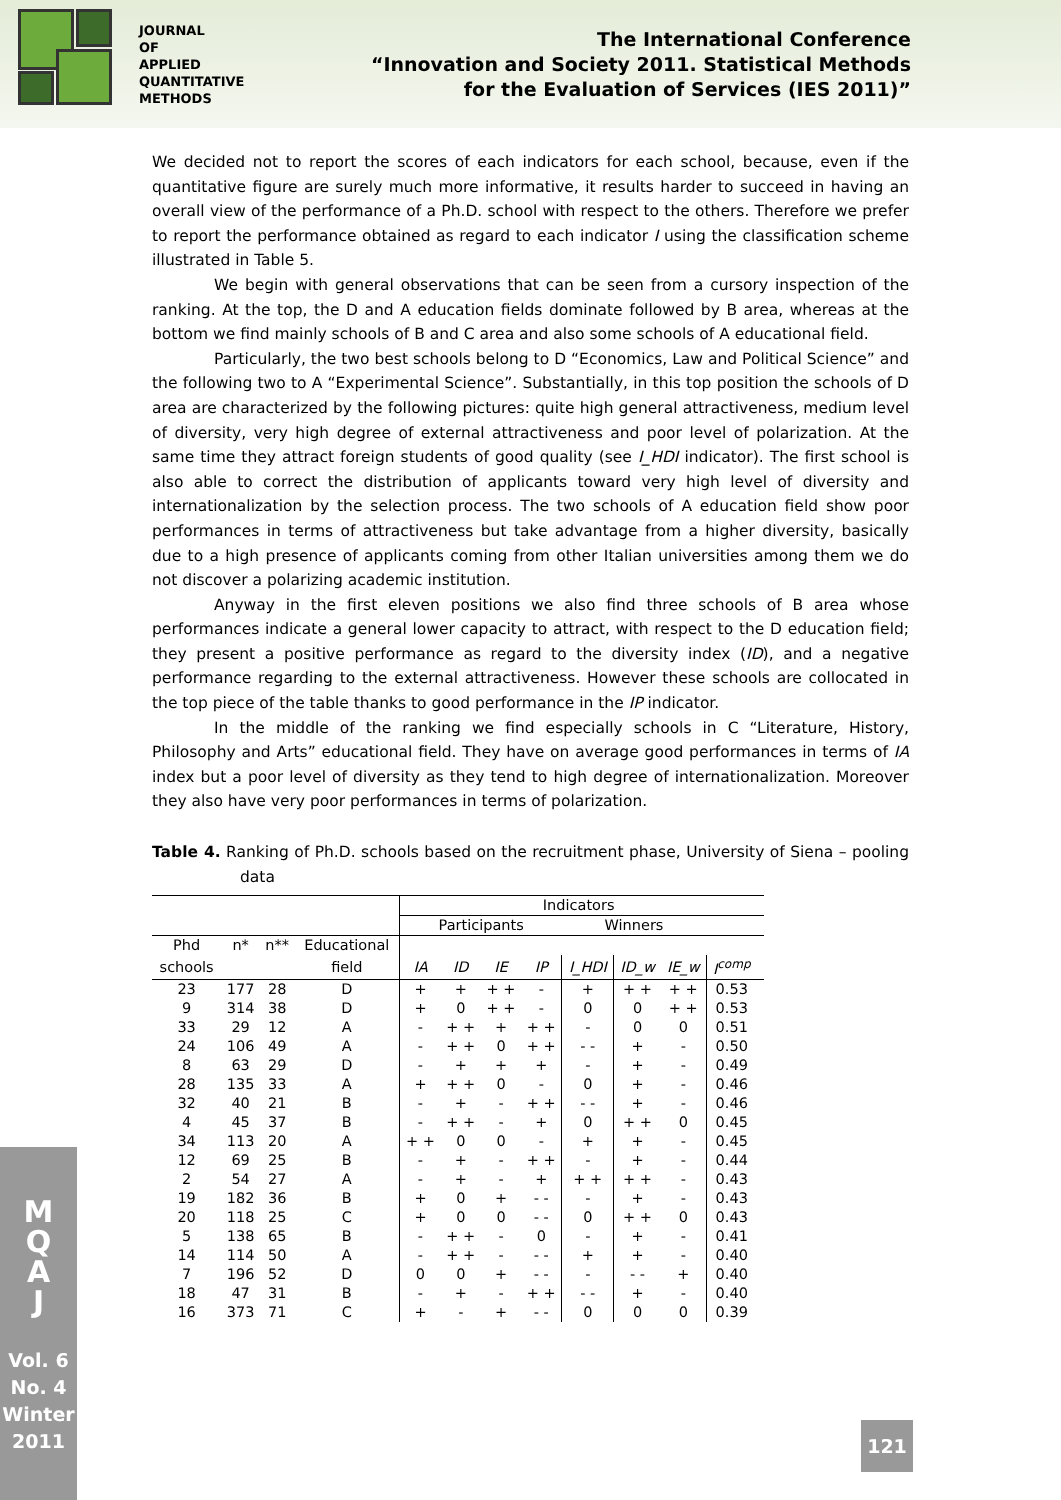JOURNAL
OF
APPLIED
QUANTITATIVE
METHODS
The International Conference
“Innovation and Society 2011. Statistical Methods
for the Evaluation of Services (IES 2011)”
We decided not to report the scores of each indicators for each school, because, even if the quantitative figure are surely much more informative, it results harder to succeed in having an overall view of the performance of a Ph.D. school with respect to the others. Therefore we prefer to report the performance obtained as regard to each indicator I using the classification scheme illustrated in Table 5.
We begin with general observations that can be seen from a cursory inspection of the ranking. At the top, the D and A education fields dominate followed by B area, whereas at the bottom we find mainly schools of B and C area and also some schools of A educational field.
Particularly, the two best schools belong to D “Economics, Law and Political Science” and the following two to A “Experimental Science”. Substantially, in this top position the schools of D area are characterized by the following pictures: quite high general attractiveness, medium level of diversity, very high degree of external attractiveness and poor level of polarization. At the same time they attract foreign students of good quality (see I_HDI indicator). The first school is also able to correct the distribution of applicants toward very high level of diversity and internationalization by the selection process. The two schools of A education field show poor performances in terms of attractiveness but take advantage from a higher diversity, basically due to a high presence of applicants coming from other Italian universities among them we do not discover a polarizing academic institution.
Anyway in the first eleven positions we also find three schools of B area whose performances indicate a general lower capacity to attract, with respect to the D education field; they present a positive performance as regard to the diversity index (ID), and a negative performance regarding to the external attractiveness. However these schools are collocated in the top piece of the table thanks to good performance in the IP indicator.
In the middle of the ranking we find especially schools in C “Literature, History, Philosophy and Arts” educational field. They have on average good performances in terms of IA index but a poor level of diversity as they tend to high degree of internationalization. Moreover they also have very poor performances in terms of polarization.
Table 4. Ranking of Ph.D. schools based on the recruitment phase, University of Siena – pooling data
| | | | | Indicators | | | | | | | | |
| | | | | Participants | | | | Winners | | | | |
| Phd | n* | n** | Educational | | | | | | | | | |
| schools | | | field | IA | ID | IE | IP | I_HDI | ID_w | IE_w | I<sup>comp</sup> | |
| 23 | 177 | 28 | D | + | + | + + | - | + | + + | + + | 0.53 | |
| 9 | 314 | 38 | D | + | 0 | + + | - | 0 | 0 | + + | 0.53 | |
| 33 | 29 | 12 | A | - | + + | + | + + | - | 0 | 0 | 0.51 | |
| 24 | 106 | 49 | A | - | + + | 0 | + + | - - | + | - | 0.50 | |
| 8 | 63 | 29 | D | - | + | + | + | - | + | - | 0.49 | |
| 28 | 135 | 33 | A | + | + + | 0 | - | 0 | + | - | 0.46 | |
| 32 | 40 | 21 | B | - | + | - | + + | - - | + | - | 0.46 | |
| 4 | 45 | 37 | B | - | + + | - | + | 0 | + + | 0 | 0.45 | |
| 34 | 113 | 20 | A | + + | 0 | 0 | - | + | + | - | 0.45 | |
| 12 | 69 | 25 | B | - | + | - | + + | - | + | - | 0.44 | |
| 2 | 54 | 27 | A | - | + | - | + | + + | + + | - | 0.43 | |
| 19 | 182 | 36 | B | + | 0 | + | - - | - | + | - | 0.43 | |
| 20 | 118 | 25 | C | + | 0 | 0 | - - | 0 | + + | 0 | 0.43 | |
| 5 | 138 | 65 | B | - | + + | - | 0 | - | + | - | 0.41 | |
| 14 | 114 | 50 | A | - | + + | - | - - | + | + | - | 0.40 | |
| 7 | 196 | 52 | D | 0 | 0 | + | - - | - | - - | + | 0.40 | |
| 18 | 47 | 31 | B | - | + | - | + + | - - | + | - | 0.40 | |
| 16 | 373 | 71 | C | + | - | + | - - | 0 | 0 | 0 | 0.39 | |
M
Q
A
J
Vol. 6
No. 4
Winter
2011
121